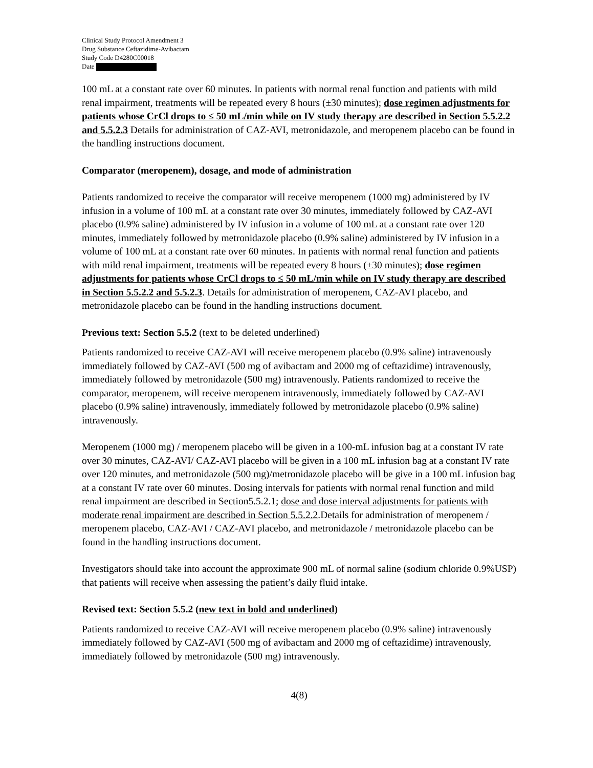Clinical Study Protocol Amendment 3
Drug Substance Ceftazidime-Avibactam
Study Code D4280C00018
Date
100 mL at a constant rate over 60 minutes. In patients with normal renal function and patients with mild renal impairment, treatments will be repeated every 8 hours (±30 minutes); dose regimen adjustments for patients whose CrCl drops to ≤ 50 mL/min while on IV study therapy are described in Section 5.5.2.2 and 5.5.2.3 Details for administration of CAZ-AVI, metronidazole, and meropenem placebo can be found in the handling instructions document.
Comparator (meropenem), dosage, and mode of administration
Patients randomized to receive the comparator will receive meropenem (1000 mg) administered by IV infusion in a volume of 100 mL at a constant rate over 30 minutes, immediately followed by CAZ-AVI placebo (0.9% saline) administered by IV infusion in a volume of 100 mL at a constant rate over 120 minutes, immediately followed by metronidazole placebo (0.9% saline) administered by IV infusion in a volume of 100 mL at a constant rate over 60 minutes. In patients with normal renal function and patients with mild renal impairment, treatments will be repeated every 8 hours (±30 minutes); dose regimen adjustments for patients whose CrCl drops to ≤ 50 mL/min while on IV study therapy are described in Section 5.5.2.2 and 5.5.2.3. Details for administration of meropenem, CAZ-AVI placebo, and metronidazole placebo can be found in the handling instructions document.
Previous text: Section 5.5.2 (text to be deleted underlined)
Patients randomized to receive CAZ-AVI will receive meropenem placebo (0.9% saline) intravenously immediately followed by CAZ-AVI (500 mg of avibactam and 2000 mg of ceftazidime) intravenously, immediately followed by metronidazole (500 mg) intravenously. Patients randomized to receive the comparator, meropenem, will receive meropenem intravenously, immediately followed by CAZ-AVI placebo (0.9% saline) intravenously, immediately followed by metronidazole placebo (0.9% saline) intravenously.
Meropenem (1000 mg) / meropenem placebo will be given in a 100-mL infusion bag at a constant IV rate over 30 minutes, CAZ-AVI/ CAZ-AVI placebo will be given in a 100 mL infusion bag at a constant IV rate over 120 minutes, and metronidazole (500 mg)/metronidazole placebo will be give in a 100 mL infusion bag at a constant IV rate over 60 minutes. Dosing intervals for patients with normal renal function and mild renal impairment are described in Section5.5.2.1; dose and dose interval adjustments for patients with moderate renal impairment are described in Section 5.5.2.2.Details for administration of meropenem / meropenem placebo, CAZ-AVI / CAZ-AVI placebo, and metronidazole / metronidazole placebo can be found in the handling instructions document.
Investigators should take into account the approximate 900 mL of normal saline (sodium chloride 0.9%USP) that patients will receive when assessing the patient’s daily fluid intake.
Revised text: Section 5.5.2 (new text in bold and underlined)
Patients randomized to receive CAZ-AVI will receive meropenem placebo (0.9% saline) intravenously immediately followed by CAZ-AVI (500 mg of avibactam and 2000 mg of ceftazidime) intravenously, immediately followed by metronidazole (500 mg) intravenously.
4(8)